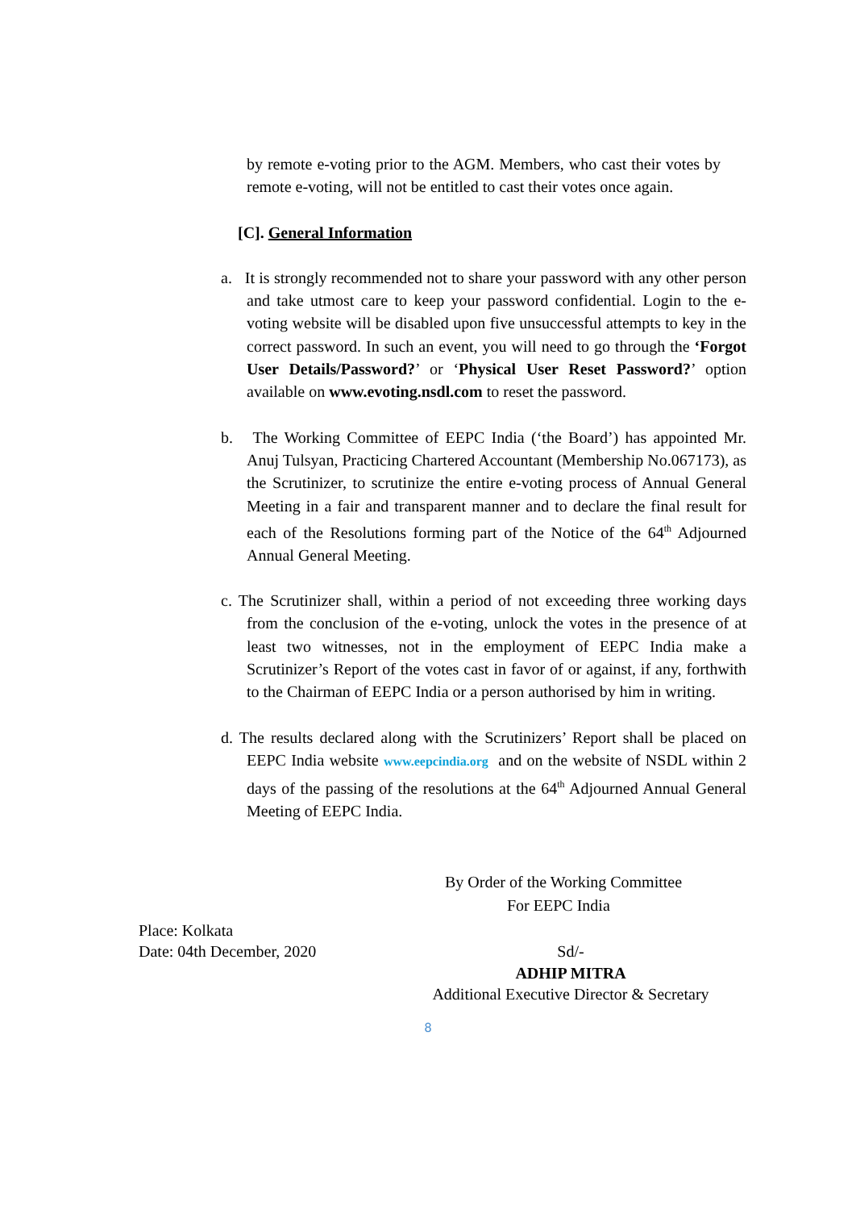by remote e-voting prior to the AGM. Members, who cast their votes by remote e-voting, will not be entitled to cast their votes once again.
[C]. General Information
a. It is strongly recommended not to share your password with any other person and take utmost care to keep your password confidential. Login to the e-voting website will be disabled upon five unsuccessful attempts to key in the correct password. In such an event, you will need to go through the ‘Forgot User Details/Password?’ or ‘Physical User Reset Password?’ option available on www.evoting.nsdl.com to reset the password.
b. The Working Committee of EEPC India (‘the Board’) has appointed Mr. Anuj Tulsyan, Practicing Chartered Accountant (Membership No.067173), as the Scrutinizer, to scrutinize the entire e-voting process of Annual General Meeting in a fair and transparent manner and to declare the final result for each of the Resolutions forming part of the Notice of the 64<sup>th</sup> Adjourned Annual General Meeting.
c. The Scrutinizer shall, within a period of not exceeding three working days from the conclusion of the e-voting, unlock the votes in the presence of at least two witnesses, not in the employment of EEPC India make a Scrutinizer’s Report of the votes cast in favor of or against, if any, forthwith to the Chairman of EEPC India or a person authorised by him in writing.
d. The results declared along with the Scrutinizers’ Report shall be placed on EEPC India website www.eepcindia.org and on the website of NSDL within 2 days of the passing of the resolutions at the 64<sup>th</sup> Adjourned Annual General Meeting of EEPC India.
By Order of the Working Committee
For EEPC India
Place: Kolkata
Date: 04th December, 2020
Sd/-
ADHIP MITRA
Additional Executive Director & Secretary
8